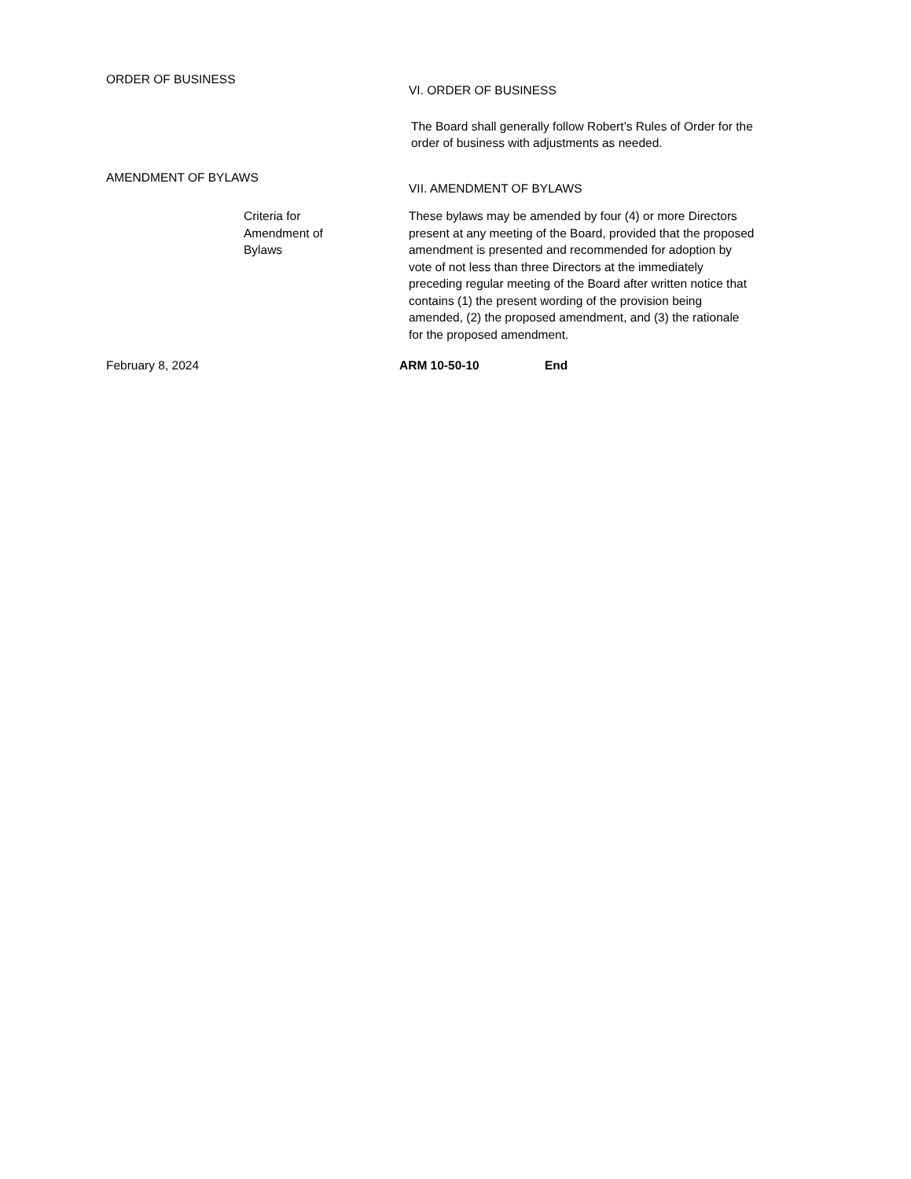ORDER OF BUSINESS
VI. ORDER OF BUSINESS
The Board shall generally follow Robert’s Rules of Order for the order of business with adjustments as needed.
AMENDMENT OF BYLAWS
VII. AMENDMENT OF BYLAWS
Criteria for
Amendment of
Bylaws
These bylaws may be amended by four (4) or more Directors present at any meeting of the Board, provided that the proposed amendment is presented and recommended for adoption by vote of not less than three Directors at the immediately preceding regular meeting of the Board after written notice that contains (1) the present wording of the provision being amended, (2) the proposed amendment, and (3) the rationale for the proposed amendment.
February 8, 2024 ARM 10-50-10 End